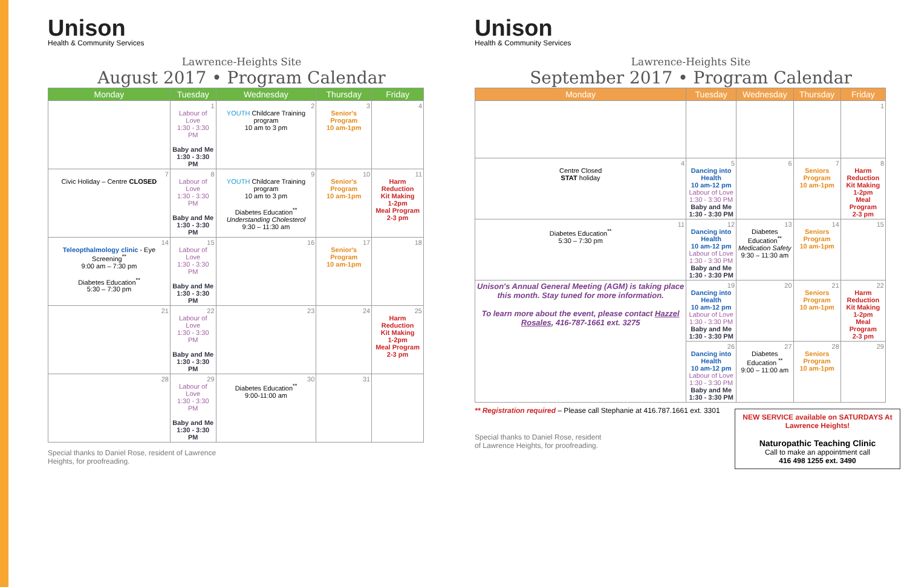Unison
Health & Community Services
Lawrence-Heights Site
August 2017 • Program Calendar
| Monday | Tuesday | Wednesday | Thursday | Friday |
| --- | --- | --- | --- | --- |
| | 1 Labour of Love 1:30 - 3:30 PM Baby and Me 1:30 - 3:30 PM | 2 YOUTH Childcare Training program 10 am to 3 pm | 3 Senior's Program 10 am-1pm | 4 |
| 7 Civic Holiday – Centre CLOSED | 8 Labour of Love 1:30 - 3:30 PM Baby and Me 1:30 - 3:30 PM | 9 YOUTH Childcare Training program 10 am to 3 pm Diabetes Education<sup>**</sup> Understanding Cholesterol 9:30 – 11:30 am | 10 Senior's Program 10 am-1pm | 11 Harm Reduction Kit Making 1-2pm Meal Program 2-3 pm |
| 14 Teleopthalmology clinic - Eye Screening<sup>**</sup> 9:00 am – 7:30 pm Diabetes Education<sup>**</sup> 5:30 – 7:30 pm | 15 Labour of Love 1:30 - 3:30 PM Baby and Me 1:30 - 3:30 PM | 16 | 17 Senior's Program 10 am-1pm | 18 |
| 21 | 22 Labour of Love 1:30 - 3:30 PM Baby and Me 1:30 - 3:30 PM | 23 | 24 | 25 Harm Reduction Kit Making 1-2pm Meal Program 2-3 pm |
| 28 | 29 Labour of Love 1:30 - 3:30 PM Baby and Me 1:30 - 3:30 PM | 30 Diabetes Education<sup>**</sup> 9:00-11:00 am | 31 | |
Special thanks to Daniel Rose, resident of Lawrence Heights, for proofreading.
Unison
Health & Community Services
Lawrence-Heights Site
September 2017 • Program Calendar
| Monday | Tuesday | Wednesday | Thursday | Friday |
| --- | --- | --- | --- | --- |
| | | | | 1 |
| 4 Centre Closed STAT holiday | 5 Dancing into Health 10 am-12 pm Labour of Love 1:30 - 3:30 PM Baby and Me 1:30 - 3:30 PM | 6 | 7 Seniors Program 10 am-1pm | 8 Harm Reduction Kit Making 1-2pm Meal Program 2-3 pm |
| 11 Diabetes Education<sup>**</sup> 5:30 – 7:30 pm | 12 Dancing into Health 10 am-12 pm Labour of Love 1:30 - 3:30 PM Baby and Me 1:30 - 3:30 PM | 13 Diabetes Education<sup>**</sup> Medication Safety 9:30 – 11:30 am | 14 Seniors Program 10 am-1pm | 15 |
| Unison's Annual General Meeting (AGM) is taking place this month. Stay tuned for more information. To learn more about the event, please contact Hazzel Rosales , 416-787-1661 ext. 3275 | 19 Dancing into Health 10 am-12 pm Labour of Love 1:30 - 3:30 PM Baby and Me 1:30 - 3:30 PM | 20 | 21 Seniors Program 10 am-1pm | 22 Harm Reduction Kit Making 1-2pm Meal Program 2-3 pm |
| | 26 Dancing into Health 10 am-12 pm Labour of Love 1:30 - 3:30 PM Baby and Me 1:30 - 3:30 PM | 27 Diabetes Education <sup>**</sup> 9:00 – 11:00 am | 28 Seniors Program 10 am-1pm | 29 |
** Registration required – Please call Stephanie at 416.787.1661 ext. 3301
NEW SERVICE available on SATURDAYS At Lawrence Heights!
Naturopathic Teaching Clinic
Call to make an appointment call
416 498 1255 ext. 3490
Special thanks to Daniel Rose, resident of Lawrence Heights, for proofreading.